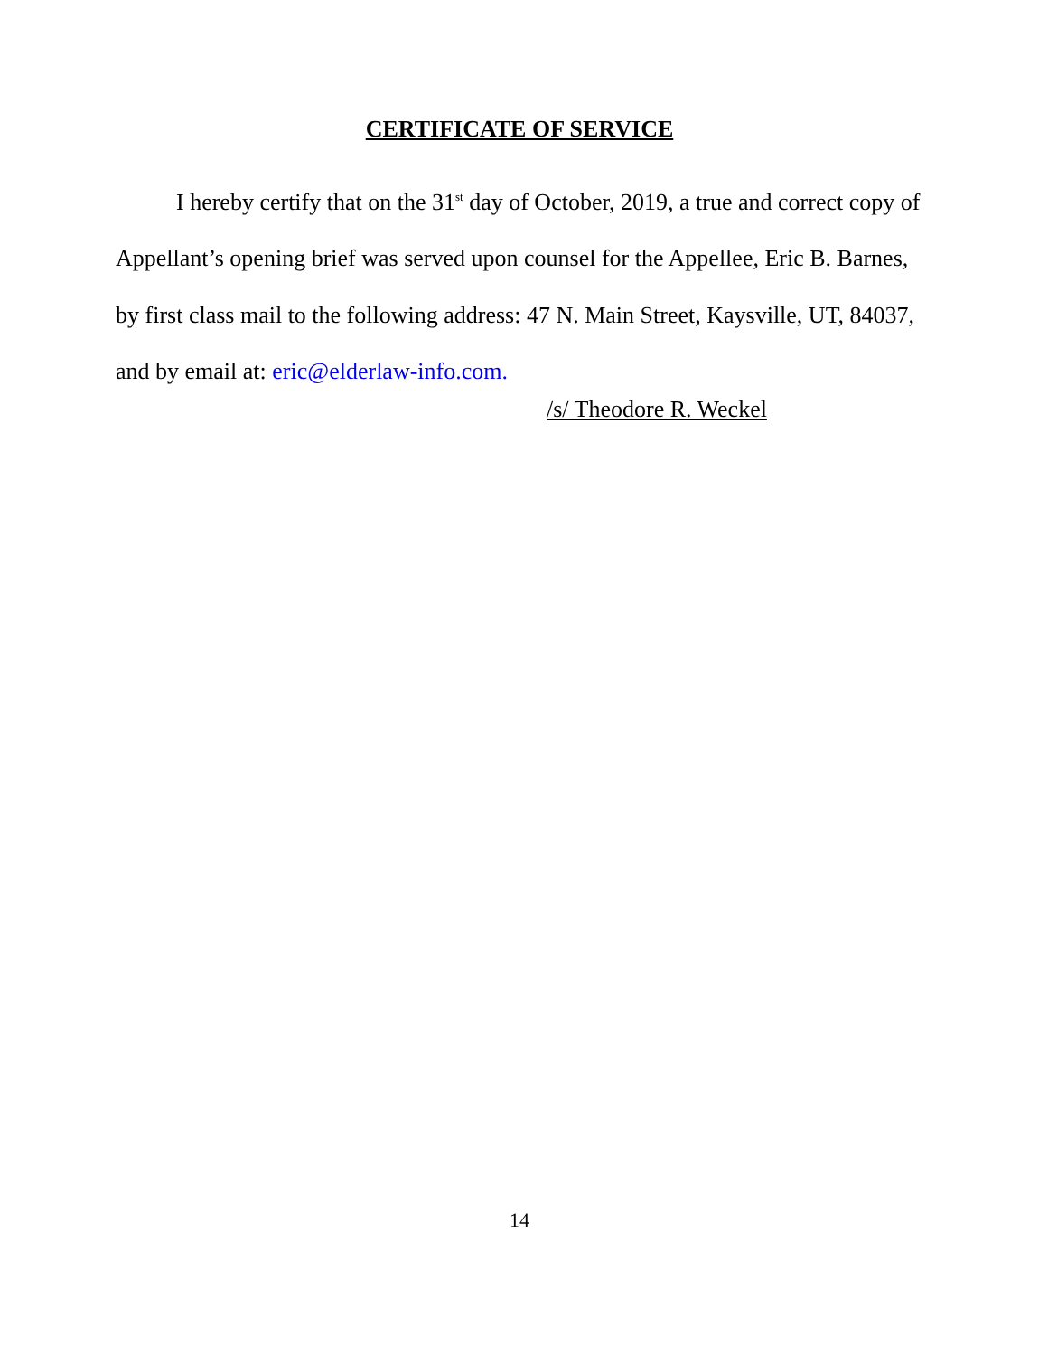CERTIFICATE OF SERVICE
I hereby certify that on the 31<sup>st</sup> day of October, 2019, a true and correct copy of Appellant’s opening brief was served upon counsel for the Appellee, Eric B. Barnes, by first class mail to the following address: 47 N. Main Street, Kaysville, UT, 84037, and by email at: eric@elderlaw-info.com.
/s/ Theodore R. Weckel
14